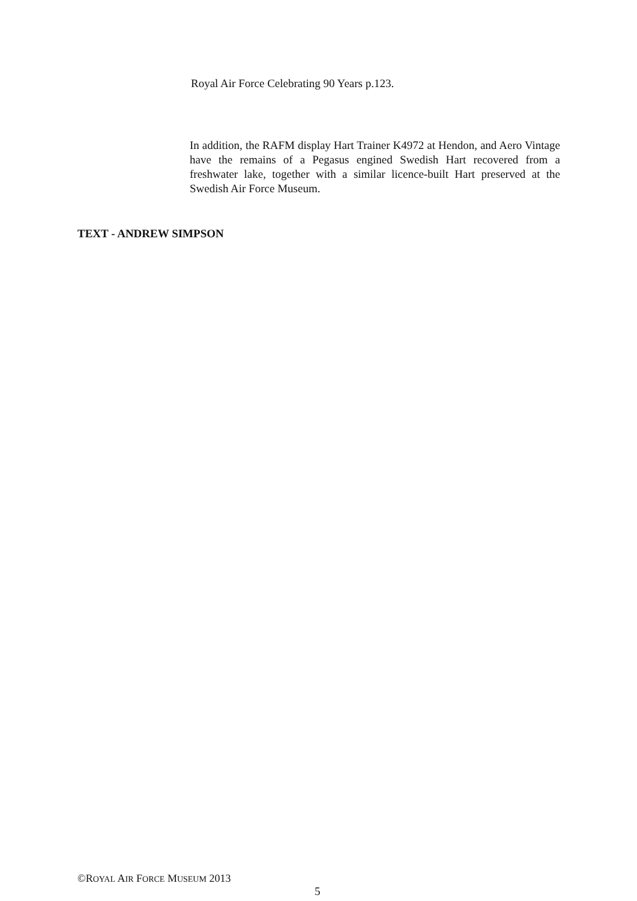Royal Air Force Celebrating 90 Years p.123.
In addition, the RAFM display Hart Trainer K4972 at Hendon, and Aero Vintage have the remains of a Pegasus engined Swedish Hart recovered from a freshwater lake, together with a similar licence-built Hart preserved at the Swedish Air Force Museum.
TEXT - ANDREW SIMPSON
©ROYAL AIR FORCE MUSEUM 2013
5